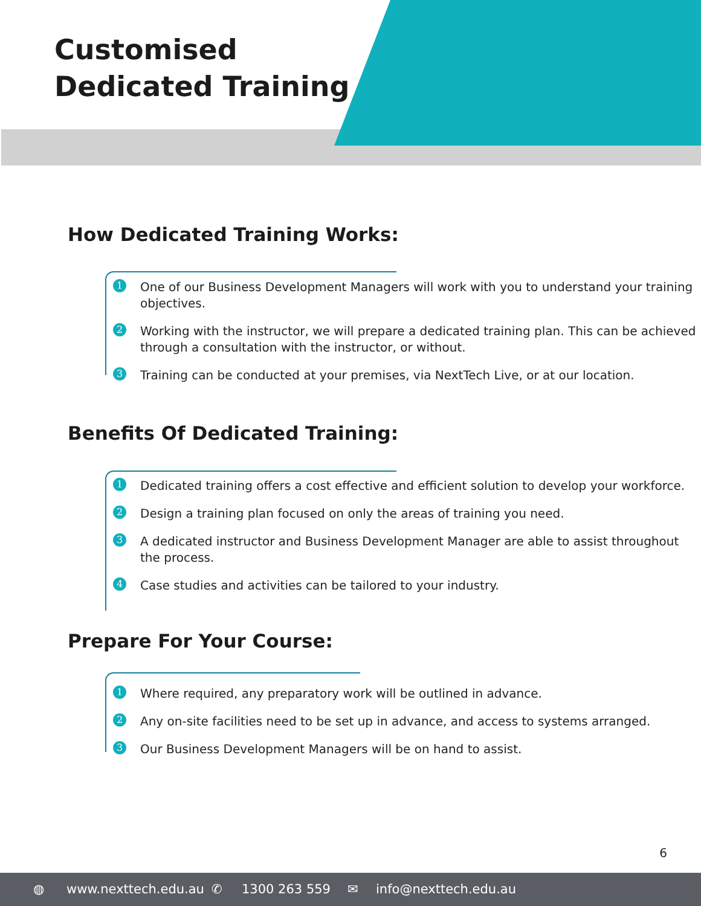Customised
Dedicated Training
How Dedicated Training Works:
1 One of our Business Development Managers will work with you to understand your training objectives.
2 Working with the instructor, we will prepare a dedicated training plan. This can be achieved through a consultation with the instructor, or without.
3 Training can be conducted at your premises, via NextTech Live, or at our location.
Benefits Of Dedicated Training:
1 Dedicated training offers a cost effective and efficient solution to develop your workforce.
2 Design a training plan focused on only the areas of training you need.
3 A dedicated instructor and Business Development Manager are able to assist throughout the process.
4 Case studies and activities can be tailored to your industry.
Prepare For Your Course:
1 Where required, any preparatory work will be outlined in advance.
2 Any on-site facilities need to be set up in advance, and access to systems arranged.
3 Our Business Development Managers will be on hand to assist.
6
◍ www.nexttech.edu.au ✆ 1300 263 559 ✉ info@nexttech.edu.au